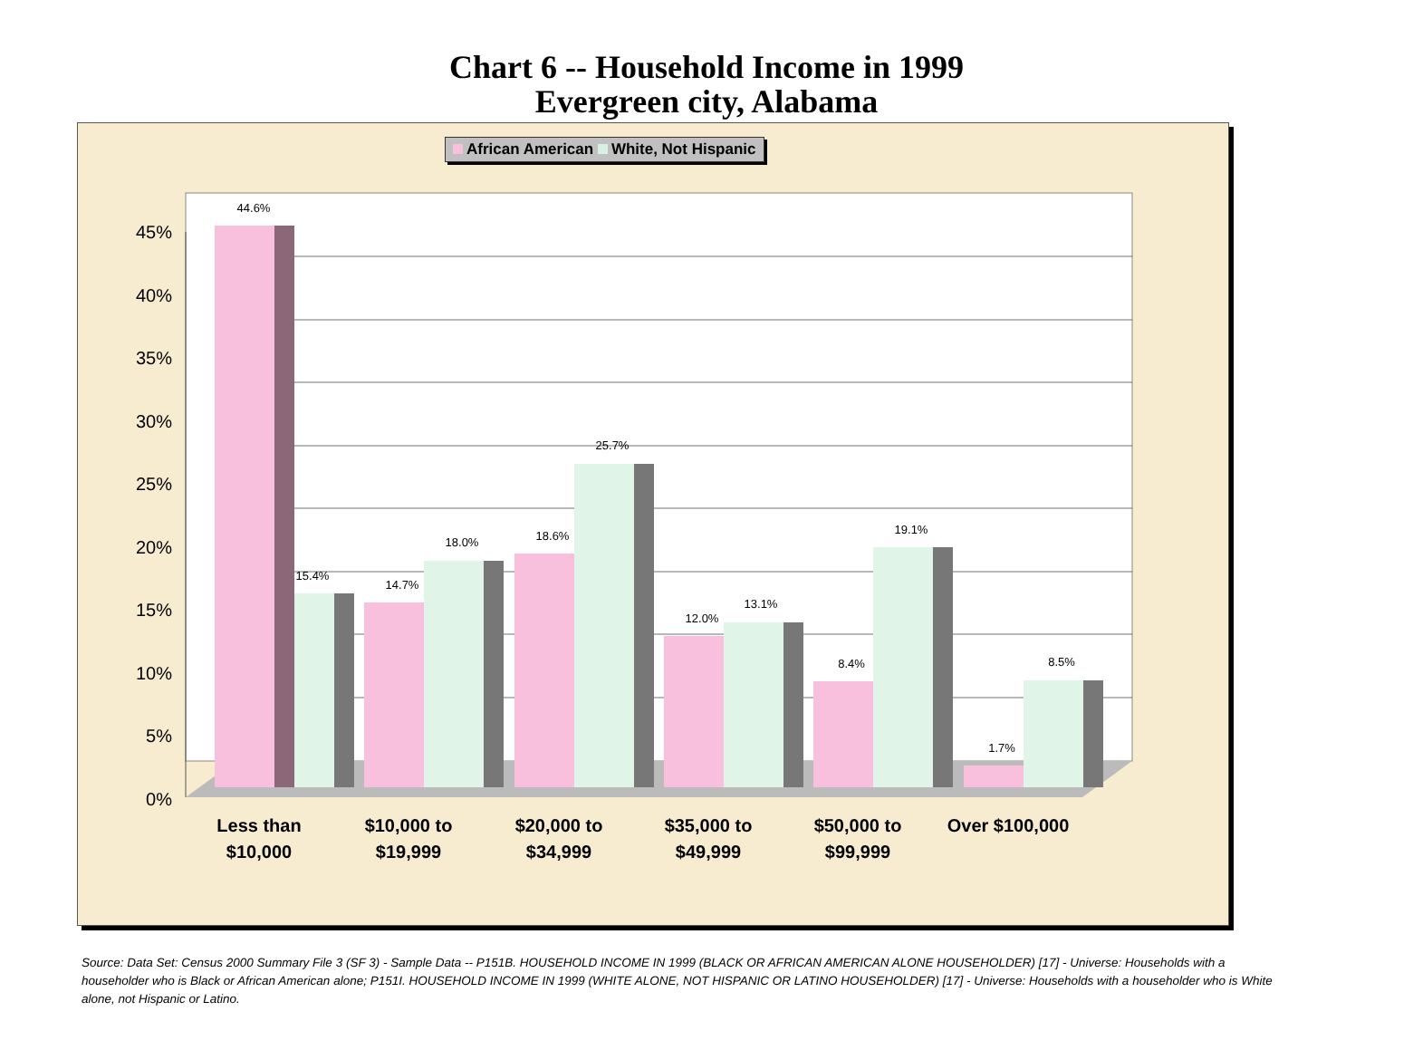Chart 6 -- Household Income in 1999
Evergreen city, Alabama
African American White, Not Hispanic
45%
40%
35%
30%
25%
20%
15%
10%
5%
0%
44.6%
15.4%
14.7%
18.0%
18.6%
25.7%
12.0%
13.1%
8.4%
19.1%
1.7%
8.5%
Less than
$10,000
$10,000 to
$19,999
$20,000 to
$34,999
$35,000 to
$49,999
$50,000 to
$99,999
Over $100,000
Source: Data Set: Census 2000 Summary File 3 (SF 3) - Sample Data -- P151B. HOUSEHOLD INCOME IN 1999 (BLACK OR AFRICAN AMERICAN ALONE HOUSEHOLDER) [17] - Universe: Households with a householder who is Black or African American alone; P151I. HOUSEHOLD INCOME IN 1999 (WHITE ALONE, NOT HISPANIC OR LATINO HOUSEHOLDER) [17] - Universe: Households with a householder who is White alone, not Hispanic or Latino.